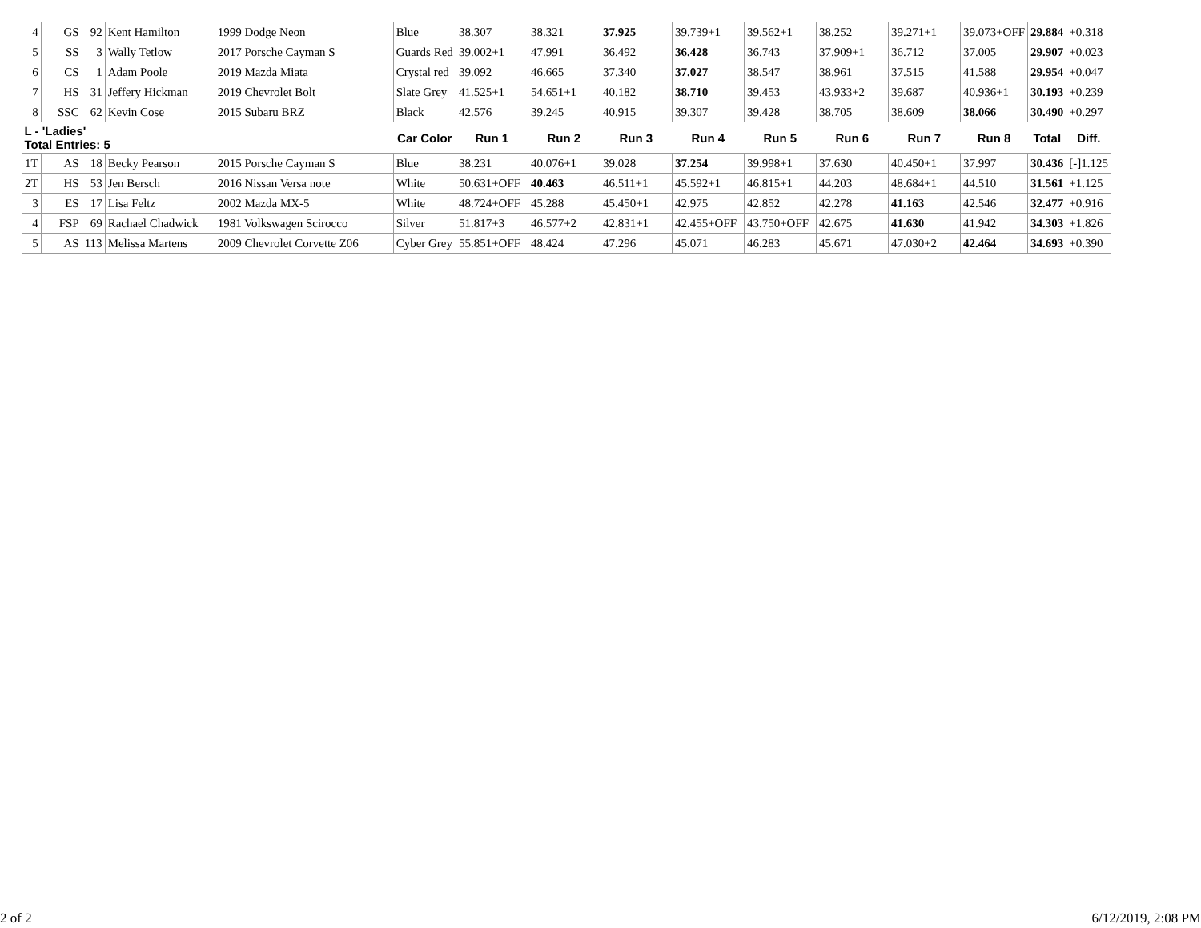| 4 | GS | 92 | Kent Hamilton | 1999 Dodge Neon | Blue | 38.307 | 38.321 | 37.925 | 39.739+1 | 39.562+1 | 38.252 | 39.271+1 | 39.073+OFF | 29.884 | +0.318 |
| 5 | SS | 3 | Wally Tetlow | 2017 Porsche Cayman S | Guards Red | 39.002+1 | 47.991 | 36.492 | 36.428 | 36.743 | 37.909+1 | 36.712 | 37.005 | 29.907 | +0.023 |
| 6 | CS | 1 | Adam Poole | 2019 Mazda Miata | Crystal red | 39.092 | 46.665 | 37.340 | 37.027 | 38.547 | 38.961 | 37.515 | 41.588 | 29.954 | +0.047 |
| 7 | HS | 31 | Jeffery Hickman | 2019 Chevrolet Bolt | Slate Grey | 41.525+1 | 54.651+1 | 40.182 | 38.710 | 39.453 | 43.933+2 | 39.687 | 40.936+1 | 30.193 | +0.239 |
| 8 | SSC | 62 | Kevin Cose | 2015 Subaru BRZ | Black | 42.576 | 39.245 | 40.915 | 39.307 | 39.428 | 38.705 | 38.609 | 38.066 | 30.490 | +0.297 |
| L - 'Ladies' Total Entries: 5 | | | | | Car Color | Run 1 | Run 2 | Run 3 | Run 4 | Run 5 | Run 6 | Run 7 | Run 8 | Total | Diff. |
| 1T | AS | 18 | Becky Pearson | 2015 Porsche Cayman S | Blue | 38.231 | 40.076+1 | 39.028 | 37.254 | 39.998+1 | 37.630 | 40.450+1 | 37.997 | 30.436 | [-]1.125 |
| 2T | HS | 53 | Jen Bersch | 2016 Nissan Versa note | White | 50.631+OFF | 40.463 | 46.511+1 | 45.592+1 | 46.815+1 | 44.203 | 48.684+1 | 44.510 | 31.561 | +1.125 |
| 3 | ES | 17 | Lisa Feltz | 2002 Mazda MX-5 | White | 48.724+OFF | 45.288 | 45.450+1 | 42.975 | 42.852 | 42.278 | 41.163 | 42.546 | 32.477 | +0.916 |
| 4 | FSP | 69 | Rachael Chadwick | 1981 Volkswagen Scirocco | Silver | 51.817+3 | 46.577+2 | 42.831+1 | 42.455+OFF | 43.750+OFF | 42.675 | 41.630 | 41.942 | 34.303 | +1.826 |
| 5 | AS | 113 | Melissa Martens | 2009 Chevrolet Corvette Z06 | Cyber Grey | 55.851+OFF | 48.424 | 47.296 | 45.071 | 46.283 | 45.671 | 47.030+2 | 42.464 | 34.693 | +0.390 |
2 of 2 6/12/2019, 2:08 PM